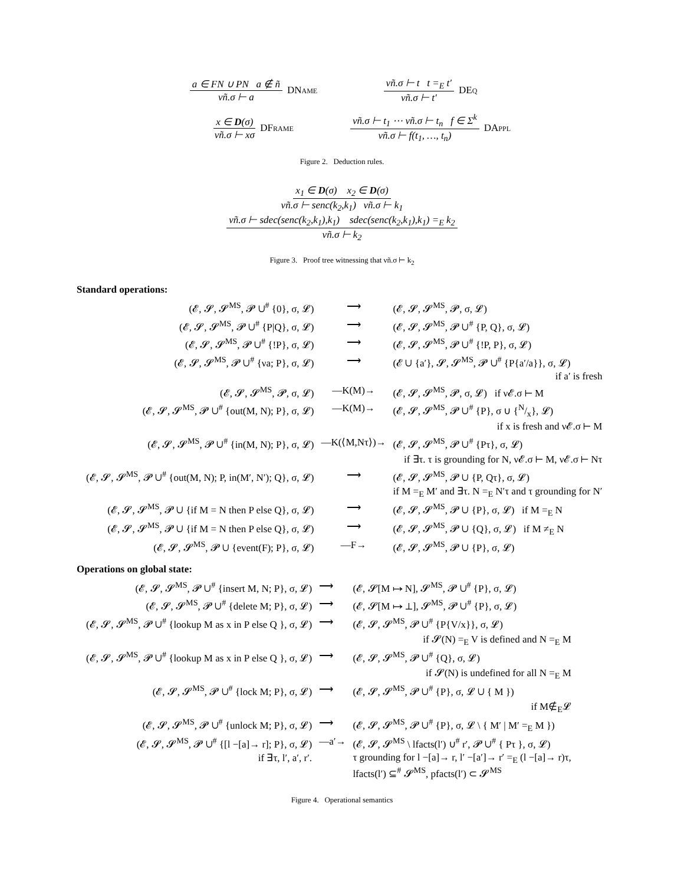a ∈ FN ∪ PN a ∉ ñ νñ.σ ⊢ a DName
νñ.σ ⊢ t t =<sub>E</sub> t′ νñ.σ ⊢ t′ DEq
x ∈ D(σ) νñ.σ ⊢ xσ DFrame
νñ.σ ⊢ t<sub>1</sub> ⋯ νñ.σ ⊢ t<sub>n</sub> f ∈ Σ<sup>k</sup> νñ.σ ⊢ f(t<sub>1</sub>, …, t<sub>n</sub>) DAppl
Figure 2. Deduction rules.
x<sub>1</sub> ∈ D(σ) x<sub>2</sub> ∈ D(σ) νñ.σ ⊢ senc(k<sub>2</sub>,k<sub>1</sub>) νñ.σ ⊢ k<sub>1</sub>
νñ.σ ⊢ sdec(senc(k<sub>2</sub>,k<sub>1</sub>),k<sub>1</sub>) sdec(senc(k<sub>2</sub>,k<sub>1</sub>),k<sub>1</sub>) =<sub>E</sub> k<sub>2</sub> νñ.σ ⊢ k<sub>2</sub>
Figure 3. Proof tree witnessing that νñ.σ ⊢ k<sub>2</sub>
Standard operations:
| (𝓔, 𝓢, 𝓢<sup>MS</sup>, 𝓟 ∪<sup>#</sup> {0}, σ, 𝓛) | ⟶ | (𝓔, 𝓢, 𝓢<sup>MS</sup>, 𝓟, σ, 𝓛) |
| (𝓔, 𝓢, 𝓢<sup>MS</sup>, 𝓟 ∪<sup>#</sup> {P/Q}, σ, 𝓛) | ⟶ | (𝓔, 𝓢, 𝓢<sup>MS</sup>, 𝓟 ∪<sup>#</sup> {P, Q}, σ, 𝓛) |
| (𝓔, 𝓢, 𝓢<sup>MS</sup>, 𝓟 ∪<sup>#</sup> {!P}, σ, 𝓛) | ⟶ | (𝓔, 𝓢, 𝓢<sup>MS</sup>, 𝓟 ∪<sup>#</sup> {!P, P}, σ, 𝓛) |
| (𝓔, 𝓢, 𝓢<sup>MS</sup>, 𝓟 ∪<sup>#</sup> {νa; P}, σ, 𝓛) | ⟶ | (𝓔 ∪ {a′}, 𝓢, 𝓢<sup>MS</sup>, 𝓟 ∪<sup>#</sup> {P{a′/a}}, σ, 𝓛) if a′ is fresh |
| (𝓔, 𝓢, 𝓢<sup>MS</sup>, 𝓟, σ, 𝓛) | —K(M)→ | (𝓔, 𝓢, 𝓢<sup>MS</sup>, 𝓟, σ, 𝓛) if ν𝓔.σ ⊢ M |
| (𝓔, 𝓢, 𝓢<sup>MS</sup>, 𝓟 ∪<sup>#</sup> {out(M, N); P}, σ, 𝓛) | —K(M)→ | (𝓔, 𝓢, 𝓢<sup>MS</sup>, 𝓟 ∪<sup>#</sup> {P}, σ ∪ {N/x}, 𝓛) if x is fresh and ν𝓔.σ ⊢ M |
| (𝓔, 𝓢, 𝓢<sup>MS</sup>, 𝓟 ∪<sup>#</sup> {in(M, N); P}, σ, 𝓛) | —K(⟨M,Nτ⟩)→ | (𝓔, 𝓢, 𝓢<sup>MS</sup>, 𝓟 ∪<sup>#</sup> {Pτ}, σ, 𝓛) if ∃τ. τ is grounding for N, ν𝓔.σ ⊢ M, ν𝓔.σ ⊢ Nτ |
| (𝓔, 𝓢, 𝓢<sup>MS</sup>, 𝓟 ∪<sup>#</sup> {out(M, N); P, in(M′, N′); Q}, σ, 𝓛) | ⟶ | (𝓔, 𝓢, 𝓢<sup>MS</sup>, 𝓟 ∪ {P, Qτ}, σ, 𝓛) if M =<sub>E</sub> M′ and ∃τ. N =<sub>E</sub> N′τ and τ grounding for N′ |
| (𝓔, 𝓢, 𝓢<sup>MS</sup>, 𝓟 ∪ {if M = N then P else Q}, σ, 𝓛) | ⟶ | (𝓔, 𝓢, 𝓢<sup>MS</sup>, 𝓟 ∪ {P}, σ, 𝓛) if M =<sub>E</sub> N |
| (𝓔, 𝓢, 𝓢<sup>MS</sup>, 𝓟 ∪ {if M = N then P else Q}, σ, 𝓛) | ⟶ | (𝓔, 𝓢, 𝓢<sup>MS</sup>, 𝓟 ∪ {Q}, σ, 𝓛) if M ≠<sub>E</sub> N |
| (𝓔, 𝓢, 𝓢<sup>MS</sup>, 𝓟 ∪ {event(F); P}, σ, 𝓛) | —F→ | (𝓔, 𝓢, 𝓢<sup>MS</sup>, 𝓟 ∪ {P}, σ, 𝓛) |
Operations on global state:
| (𝓔, 𝓢, 𝓢<sup>MS</sup>, 𝓟 ∪<sup>#</sup> {insert M, N; P}, σ, 𝓛) | ⟶ | (𝓔, 𝓢[M ↦ N], 𝓢<sup>MS</sup>, 𝓟 ∪<sup>#</sup> {P}, σ, 𝓛) |
| (𝓔, 𝓢, 𝓢<sup>MS</sup>, 𝓟 ∪<sup>#</sup> {delete M; P}, σ, 𝓛) | ⟶ | (𝓔, 𝓢[M ↦ ⊥], 𝓢<sup>MS</sup>, 𝓟 ∪<sup>#</sup> {P}, σ, 𝓛) |
| (𝓔, 𝓢, 𝓢<sup>MS</sup>, 𝓟 ∪<sup>#</sup> {lookup M as x in P else Q }, σ, 𝓛) | ⟶ | (𝓔, 𝓢, 𝓢<sup>MS</sup>, 𝓟 ∪<sup>#</sup> {P{V/x}}, σ, 𝓛) if 𝓢(N) =<sub>E</sub> V is defined and N =<sub>E</sub> M |
| (𝓔, 𝓢, 𝓢<sup>MS</sup>, 𝓟 ∪<sup>#</sup> {lookup M as x in P else Q }, σ, 𝓛) | ⟶ | (𝓔, 𝓢, 𝓢<sup>MS</sup>, 𝓟 ∪<sup>#</sup> {Q}, σ, 𝓛) if 𝓢(N) is undefined for all N =<sub>E</sub> M |
| (𝓔, 𝓢, 𝓢<sup>MS</sup>, 𝓟 ∪<sup>#</sup> {lock M; P}, σ, 𝓛) | ⟶ | (𝓔, 𝓢, 𝓢<sup>MS</sup>, 𝓟 ∪<sup>#</sup> {P}, σ, 𝓛 ∪ { M }) if M∉<sub>E</sub>𝓛 |
| (𝓔, 𝓢, 𝓢<sup>MS</sup>, 𝓟 ∪<sup>#</sup> {unlock M; P}, σ, 𝓛) | ⟶ | (𝓔, 𝓢, 𝓢<sup>MS</sup>, 𝓟 ∪<sup>#</sup> {P}, σ, 𝓛 \ { M′ / M′ =<sub>E</sub> M }) |
| (𝓔, 𝓢, 𝓢<sup>MS</sup>, 𝓟 ∪<sup>#</sup> {[l −[a]→ r]; P}, σ, 𝓛) if ∃τ, l′, a′, r′. | —a′→ | (𝓔, 𝓢, 𝓢<sup>MS</sup> \ lfacts(l′) ∪<sup>#</sup> r′, 𝓟 ∪<sup>#</sup> { Pτ }, σ, 𝓛) τ grounding for l −[a]→ r, l′ −[a′]→ r′ =<sub>E</sub> (l −[a]→ r)τ, lfacts(l′) ⊆<sup>#</sup> 𝓢<sup>MS</sup>, pfacts(l′) ⊂ 𝓢<sup>MS</sup> |
Figure 4. Operational semantics